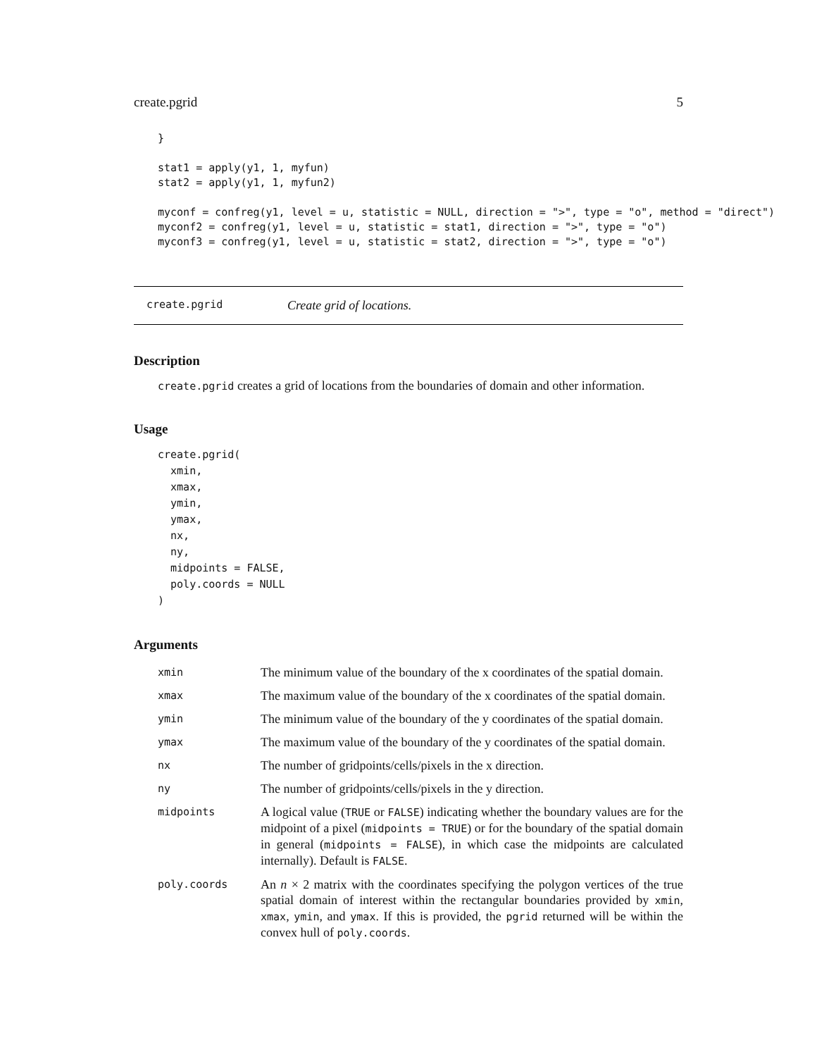create.pgrid 5
}

stat1 = apply(y1, 1, myfun)
stat2 = apply(y1, 1, myfun2)

myconf = confreg(y1, level = u, statistic = NULL, direction = ">", type = "o", method = "direct")
myconf2 = confreg(y1, level = u, statistic = stat1, direction = ">", type = "o")
myconf3 = confreg(y1, level = u, statistic = stat2, direction = ">", type = "o")
create.pgrid Create grid of locations.
Description
create.pgrid creates a grid of locations from the boundaries of domain and other information.
Usage
create.pgrid(
  xmin,
  xmax,
  ymin,
  ymax,
  nx,
  ny,
  midpoints = FALSE,
  poly.coords = NULL
)
Arguments
| xmin | The minimum value of the boundary of the x coordinates of the spatial domain. |
| xmax | The maximum value of the boundary of the x coordinates of the spatial domain. |
| ymin | The minimum value of the boundary of the y coordinates of the spatial domain. |
| ymax | The maximum value of the boundary of the y coordinates of the spatial domain. |
| nx | The number of gridpoints/cells/pixels in the x direction. |
| ny | The number of gridpoints/cells/pixels in the y direction. |
| midpoints | A logical value ( TRUE or FALSE ) indicating whether the boundary values are for the midpoint of a pixel ( midpoints = TRUE ) or for the boundary of the spatial domain in general ( midpoints = FALSE ), in which case the midpoints are calculated internally). Default is FALSE . |
| poly.coords | An n × 2 matrix with the coordinates specifying the polygon vertices of the true spatial domain of interest within the rectangular boundaries provided by xmin , xmax , ymin , and ymax . If this is provided, the pgrid returned will be within the convex hull of poly.coords . |